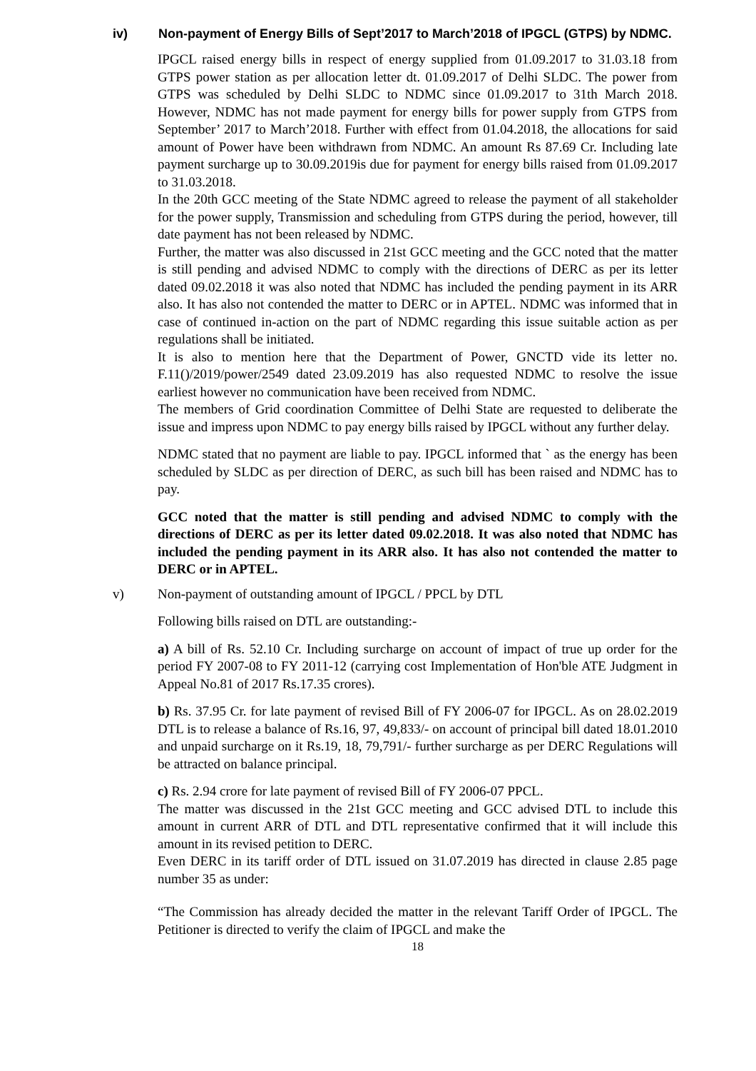iv) Non-payment of Energy Bills of Sept’2017 to March’2018 of IPGCL (GTPS) by NDMC.
IPGCL raised energy bills in respect of energy supplied from 01.09.2017 to 31.03.18 from GTPS power station as per allocation letter dt. 01.09.2017 of Delhi SLDC. The power from GTPS was scheduled by Delhi SLDC to NDMC since 01.09.2017 to 31th March 2018. However, NDMC has not made payment for energy bills for power supply from GTPS from September’ 2017 to March’2018. Further with effect from 01.04.2018, the allocations for said amount of Power have been withdrawn from NDMC. An amount Rs 87.69 Cr. Including late payment surcharge up to 30.09.2019is due for payment for energy bills raised from 01.09.2017 to 31.03.2018.
In the 20th GCC meeting of the State NDMC agreed to release the payment of all stakeholder for the power supply, Transmission and scheduling from GTPS during the period, however, till date payment has not been released by NDMC.
Further, the matter was also discussed in 21st GCC meeting and the GCC noted that the matter is still pending and advised NDMC to comply with the directions of DERC as per its letter dated 09.02.2018 it was also noted that NDMC has included the pending payment in its ARR also. It has also not contended the matter to DERC or in APTEL. NDMC was informed that in case of continued in-action on the part of NDMC regarding this issue suitable action as per regulations shall be initiated.
It is also to mention here that the Department of Power, GNCTD vide its letter no. F.11()/2019/power/2549 dated 23.09.2019 has also requested NDMC to resolve the issue earliest however no communication have been received from NDMC.
The members of Grid coordination Committee of Delhi State are requested to deliberate the issue and impress upon NDMC to pay energy bills raised by IPGCL without any further delay.
NDMC stated that no payment are liable to pay. IPGCL informed that ` as the energy has been scheduled by SLDC as per direction of DERC, as such bill has been raised and NDMC has to pay.
GCC noted that the matter is still pending and advised NDMC to comply with the directions of DERC as per its letter dated 09.02.2018. It was also noted that NDMC has included the pending payment in its ARR also. It has also not contended the matter to DERC or in APTEL.
v) Non-payment of outstanding amount of IPGCL / PPCL by DTL
Following bills raised on DTL are outstanding:-
a) A bill of Rs. 52.10 Cr. Including surcharge on account of impact of true up order for the period FY 2007-08 to FY 2011-12 (carrying cost Implementation of Hon'ble ATE Judgment in Appeal No.81 of 2017 Rs.17.35 crores).
b) Rs. 37.95 Cr. for late payment of revised Bill of FY 2006-07 for IPGCL. As on 28.02.2019 DTL is to release a balance of Rs.16, 97, 49,833/- on account of principal bill dated 18.01.2010 and unpaid surcharge on it Rs.19, 18, 79,791/- further surcharge as per DERC Regulations will be attracted on balance principal.
c) Rs. 2.94 crore for late payment of revised Bill of FY 2006-07 PPCL.
The matter was discussed in the 21st GCC meeting and GCC advised DTL to include this amount in current ARR of DTL and DTL representative confirmed that it will include this amount in its revised petition to DERC.
Even DERC in its tariff order of DTL issued on 31.07.2019 has directed in clause 2.85 page number 35 as under:
“The Commission has already decided the matter in the relevant Tariff Order of IPGCL. The Petitioner is directed to verify the claim of IPGCL and make the
18